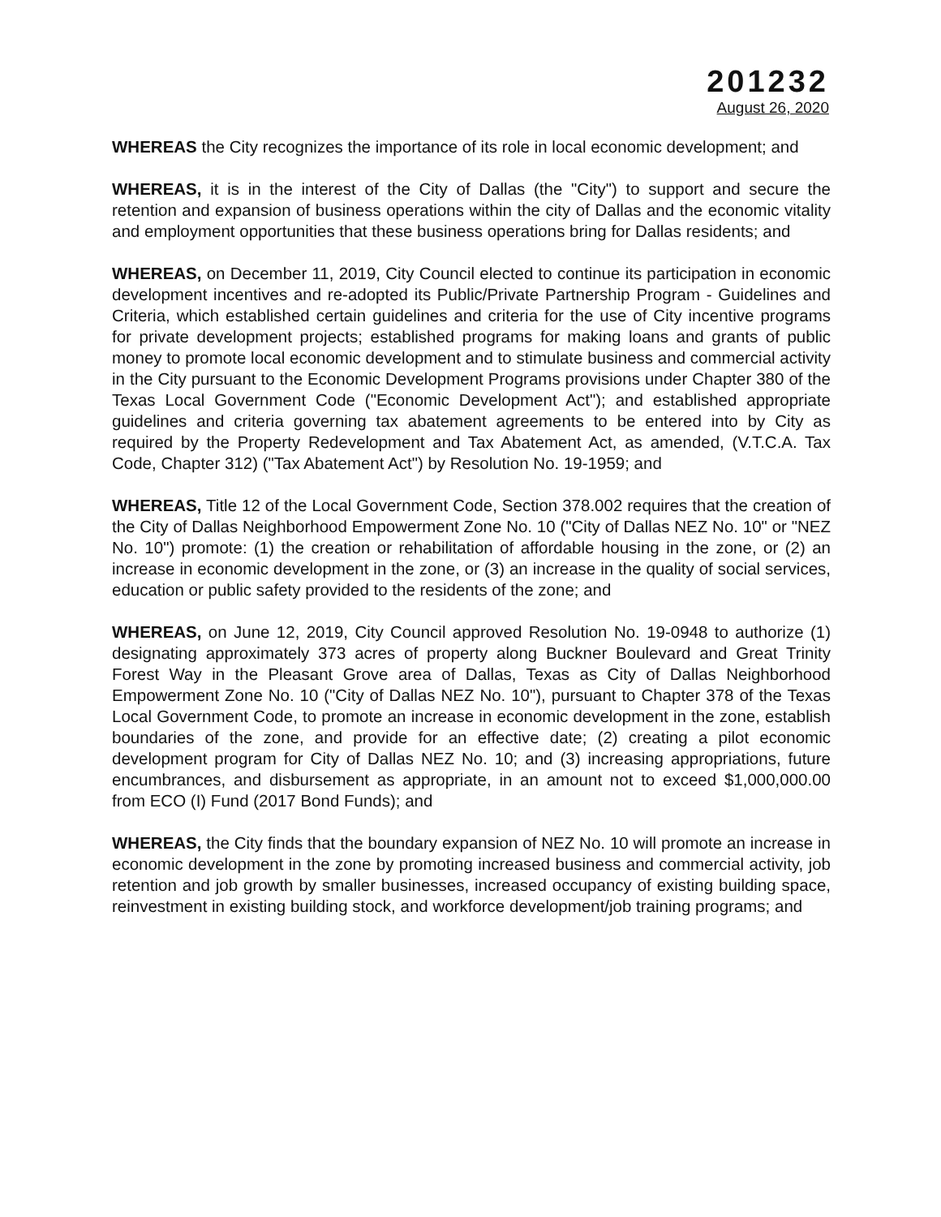201232
August 26, 2020
WHEREAS the City recognizes the importance of its role in local economic development; and
WHEREAS, it is in the interest of the City of Dallas (the "City") to support and secure the retention and expansion of business operations within the city of Dallas and the economic vitality and employment opportunities that these business operations bring for Dallas residents; and
WHEREAS, on December 11, 2019, City Council elected to continue its participation in economic development incentives and re-adopted its Public/Private Partnership Program - Guidelines and Criteria, which established certain guidelines and criteria for the use of City incentive programs for private development projects; established programs for making loans and grants of public money to promote local economic development and to stimulate business and commercial activity in the City pursuant to the Economic Development Programs provisions under Chapter 380 of the Texas Local Government Code ("Economic Development Act"); and established appropriate guidelines and criteria governing tax abatement agreements to be entered into by City as required by the Property Redevelopment and Tax Abatement Act, as amended, (V.T.C.A. Tax Code, Chapter 312) ("Tax Abatement Act") by Resolution No. 19-1959; and
WHEREAS, Title 12 of the Local Government Code, Section 378.002 requires that the creation of the City of Dallas Neighborhood Empowerment Zone No. 10 ("City of Dallas NEZ No. 10" or "NEZ No. 10") promote: (1) the creation or rehabilitation of affordable housing in the zone, or (2) an increase in economic development in the zone, or (3) an increase in the quality of social services, education or public safety provided to the residents of the zone; and
WHEREAS, on June 12, 2019, City Council approved Resolution No. 19-0948 to authorize (1) designating approximately 373 acres of property along Buckner Boulevard and Great Trinity Forest Way in the Pleasant Grove area of Dallas, Texas as City of Dallas Neighborhood Empowerment Zone No. 10 ("City of Dallas NEZ No. 10"), pursuant to Chapter 378 of the Texas Local Government Code, to promote an increase in economic development in the zone, establish boundaries of the zone, and provide for an effective date; (2) creating a pilot economic development program for City of Dallas NEZ No. 10; and (3) increasing appropriations, future encumbrances, and disbursement as appropriate, in an amount not to exceed $1,000,000.00 from ECO (I) Fund (2017 Bond Funds); and
WHEREAS, the City finds that the boundary expansion of NEZ No. 10 will promote an increase in economic development in the zone by promoting increased business and commercial activity, job retention and job growth by smaller businesses, increased occupancy of existing building space, reinvestment in existing building stock, and workforce development/job training programs; and